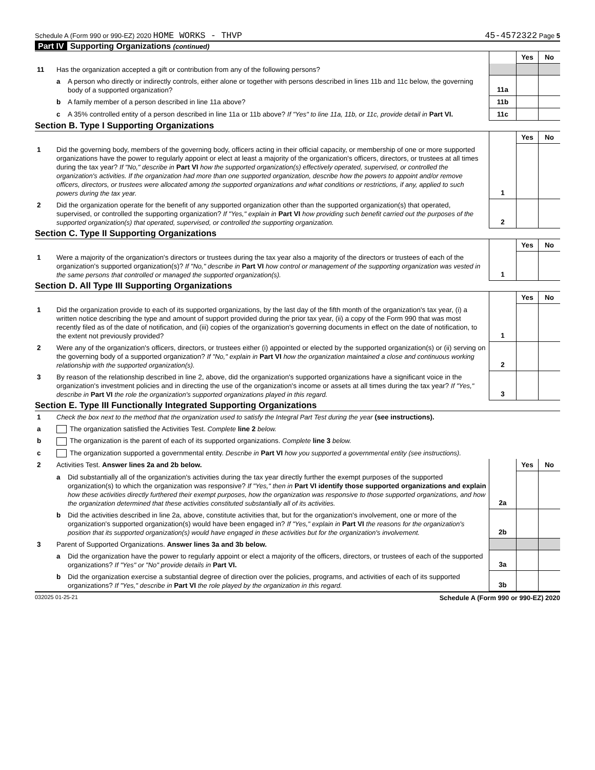Schedule A (Form 990 or 990-EZ) 2020 HOME WORKS - THVP 45-4572322 Page 5
Part IV Supporting Organizations (continued)
| | | | | Yes | No |
| 11 | Has the organization accepted a gift or contribution from any of the following persons? | | | | |
| | a | A person who directly or indirectly controls, either alone or together with persons described in lines 11b and 11c below, the governing body of a supported organization? | 11a | | |
| | b | A family member of a person described in line 11a above? | 11b | | |
| | c | A 35% controlled entity of a person described in line 11a or 11b above? If "Yes" to line 11a, 11b, or 11c, provide detail in Part VI. | 11c | | |
Section B. Type I Supporting Organizations
| | | | Yes | No |
| 1 | Did the governing body, members of the governing body, officers acting in their official capacity, or membership of one or more supported organizations have the power to regularly appoint or elect at least a majority of the organization's officers, directors, or trustees at all times during the tax year? If "No," describe in Part VI how the supported organization(s) effectively operated, supervised, or controlled the organization's activities. If the organization had more than one supported organization, describe how the powers to appoint and/or remove officers, directors, or trustees were allocated among the supported organizations and what conditions or restrictions, if any, applied to such powers during the tax year. | 1 | | |
| 2 | Did the organization operate for the benefit of any supported organization other than the supported organization(s) that operated, supervised, or controlled the supporting organization? If "Yes," explain in Part VI how providing such benefit carried out the purposes of the supported organization(s) that operated, supervised, or controlled the supporting organization. | 2 | | |
Section C. Type II Supporting Organizations
| | | | Yes | No |
| 1 | Were a majority of the organization's directors or trustees during the tax year also a majority of the directors or trustees of each of the organization's supported organization(s)? If "No," describe in Part VI how control or management of the supporting organization was vested in the same persons that controlled or managed the supported organization(s). | 1 | | |
Section D. All Type III Supporting Organizations
| | | | Yes | No |
| 1 | Did the organization provide to each of its supported organizations, by the last day of the fifth month of the organization's tax year, (i) a written notice describing the type and amount of support provided during the prior tax year, (ii) a copy of the Form 990 that was most recently filed as of the date of notification, and (iii) copies of the organization's governing documents in effect on the date of notification, to the extent not previously provided? | 1 | | |
| 2 | Were any of the organization's officers, directors, or trustees either (i) appointed or elected by the supported organization(s) or (ii) serving on the governing body of a supported organization? If "No," explain in Part VI how the organization maintained a close and continuous working relationship with the supported organization(s). | 2 | | |
| 3 | By reason of the relationship described in line 2, above, did the organization's supported organizations have a significant voice in the organization's investment policies and in directing the use of the organization's income or assets at all times during the tax year? If "Yes," describe in Part VI the role the organization's supported organizations played in this regard. | 3 | | |
Section E. Type III Functionally Integrated Supporting Organizations
| 1 | Check the box next to the method that the organization used to satisfy the Integral Part Test during the year (see instructions). | | | | |
| a | The organization satisfied the Activities Test. Complete line 2 below. | | | | |
| b | The organization is the parent of each of its supported organizations. Complete line 3 below. | | | | |
| c | The organization supported a governmental entity. Describe in Part VI how you supported a governmental entity (see instructions). | | | | |
| 2 | Activities Test. Answer lines 2a and 2b below. | | | Yes | No |
| | a | Did substantially all of the organization's activities during the tax year directly further the exempt purposes of the supported organization(s) to which the organization was responsive? If "Yes," then in Part VI identify those supported organizations and explain how these activities directly furthered their exempt purposes, how the organization was responsive to those supported organizations, and how the organization determined that these activities constituted substantially all of its activities. | 2a | | |
| | b | Did the activities described in line 2a, above, constitute activities that, but for the organization's involvement, one or more of the organization's supported organization(s) would have been engaged in? If "Yes," explain in Part VI the reasons for the organization's position that its supported organization(s) would have engaged in these activities but for the organization's involvement. | 2b | | |
| 3 | Parent of Supported Organizations. Answer lines 3a and 3b below. | | | | |
| | a | Did the organization have the power to regularly appoint or elect a majority of the officers, directors, or trustees of each of the supported organizations? If "Yes" or "No" provide details in Part VI. | 3a | | |
| | b | Did the organization exercise a substantial degree of direction over the policies, programs, and activities of each of its supported organizations? If "Yes," describe in Part VI the role played by the organization in this regard. | 3b | | |
032025 01-25-21 Schedule A (Form 990 or 990-EZ) 2020